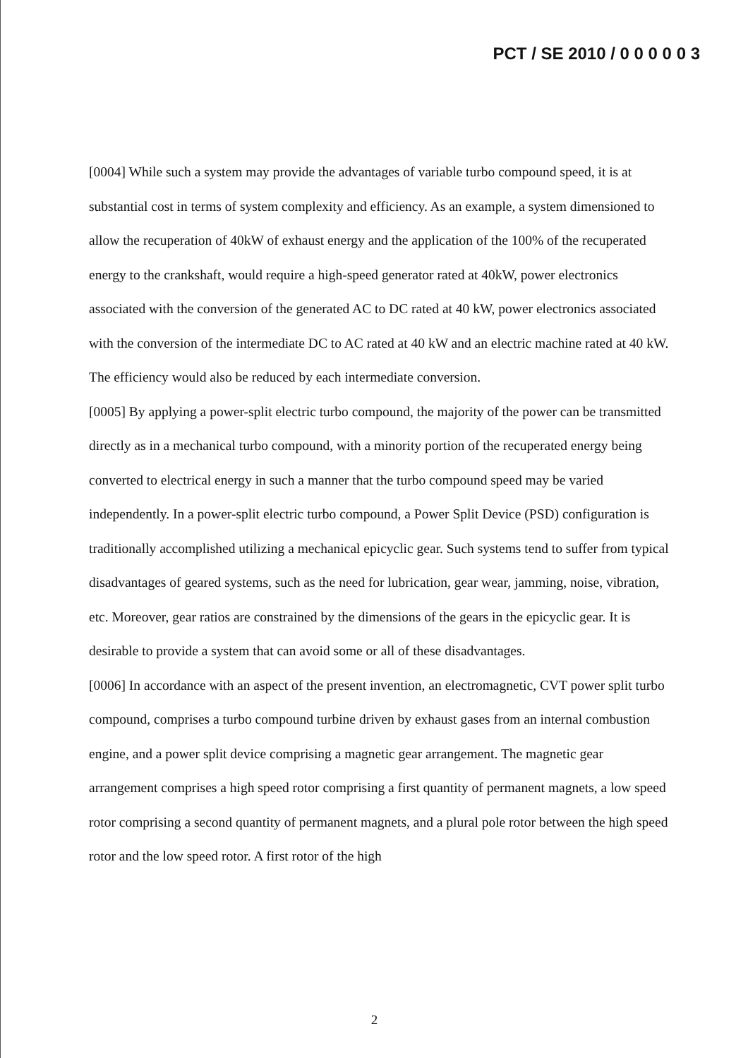PCT / SE 2010 / 0 0 0 0 0 3
[0004] While such a system may provide the advantages of variable turbo compound speed, it is at substantial cost in terms of system complexity and efficiency. As an example, a system dimensioned to allow the recuperation of 40kW of exhaust energy and the application of the 100% of the recuperated energy to the crankshaft, would require a high-speed generator rated at 40kW, power electronics associated with the conversion of the generated AC to DC rated at 40 kW, power electronics associated with the conversion of the intermediate DC to AC rated at 40 kW and an electric machine rated at 40 kW. The efficiency would also be reduced by each intermediate conversion.
[0005] By applying a power-split electric turbo compound, the majority of the power can be transmitted directly as in a mechanical turbo compound, with a minority portion of the recuperated energy being converted to electrical energy in such a manner that the turbo compound speed may be varied independently. In a power-split electric turbo compound, a Power Split Device (PSD) configuration is traditionally accomplished utilizing a mechanical epicyclic gear. Such systems tend to suffer from typical disadvantages of geared systems, such as the need for lubrication, gear wear, jamming, noise, vibration, etc. Moreover, gear ratios are constrained by the dimensions of the gears in the epicyclic gear. It is desirable to provide a system that can avoid some or all of these disadvantages.
[0006] In accordance with an aspect of the present invention, an electromagnetic, CVT power split turbo compound, comprises a turbo compound turbine driven by exhaust gases from an internal combustion engine, and a power split device comprising a magnetic gear arrangement. The magnetic gear arrangement comprises a high speed rotor comprising a first quantity of permanent magnets, a low speed rotor comprising a second quantity of permanent magnets, and a plural pole rotor between the high speed rotor and the low speed rotor. A first rotor of the high
2